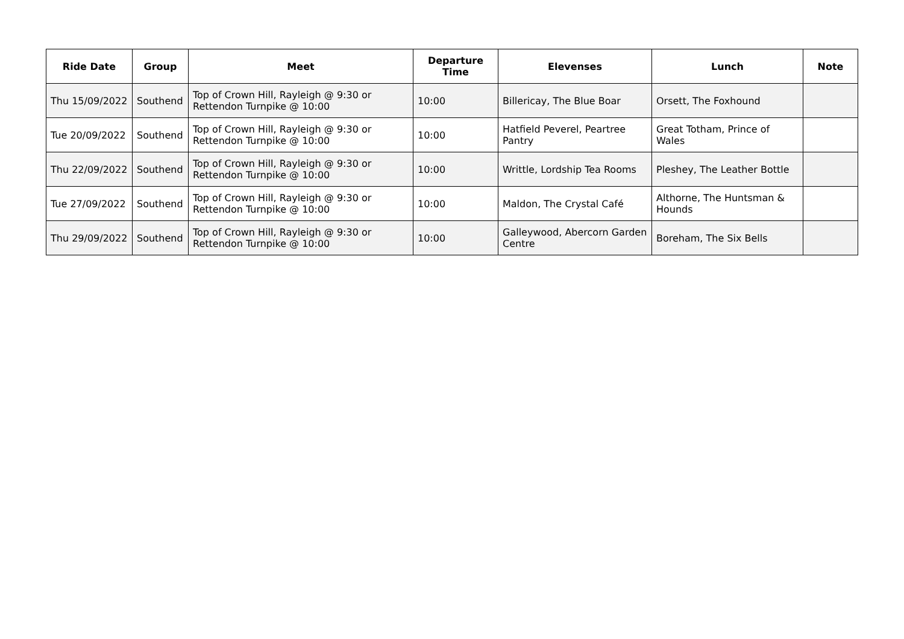| Ride Date | Group | Meet | Departure Time | Elevenses | Lunch | Note |
| --- | --- | --- | --- | --- | --- | --- |
| Thu 15/09/2022 | Southend | Top of Crown Hill, Rayleigh @ 9:30 or Rettendon Turnpike @ 10:00 | 10:00 | Billericay, The Blue Boar | Orsett, The Foxhound | |
| Tue 20/09/2022 | Southend | Top of Crown Hill, Rayleigh @ 9:30 or Rettendon Turnpike @ 10:00 | 10:00 | Hatfield Peverel, Peartree Pantry | Great Totham, Prince of Wales | |
| Thu 22/09/2022 | Southend | Top of Crown Hill, Rayleigh @ 9:30 or Rettendon Turnpike @ 10:00 | 10:00 | Writtle, Lordship Tea Rooms | Pleshey, The Leather Bottle | |
| Tue 27/09/2022 | Southend | Top of Crown Hill, Rayleigh @ 9:30 or Rettendon Turnpike @ 10:00 | 10:00 | Maldon, The Crystal Café | Althorne, The Huntsman & Hounds | |
| Thu 29/09/2022 | Southend | Top of Crown Hill, Rayleigh @ 9:30 or Rettendon Turnpike @ 10:00 | 10:00 | Galleywood, Abercorn Garden Centre | Boreham, The Six Bells | |